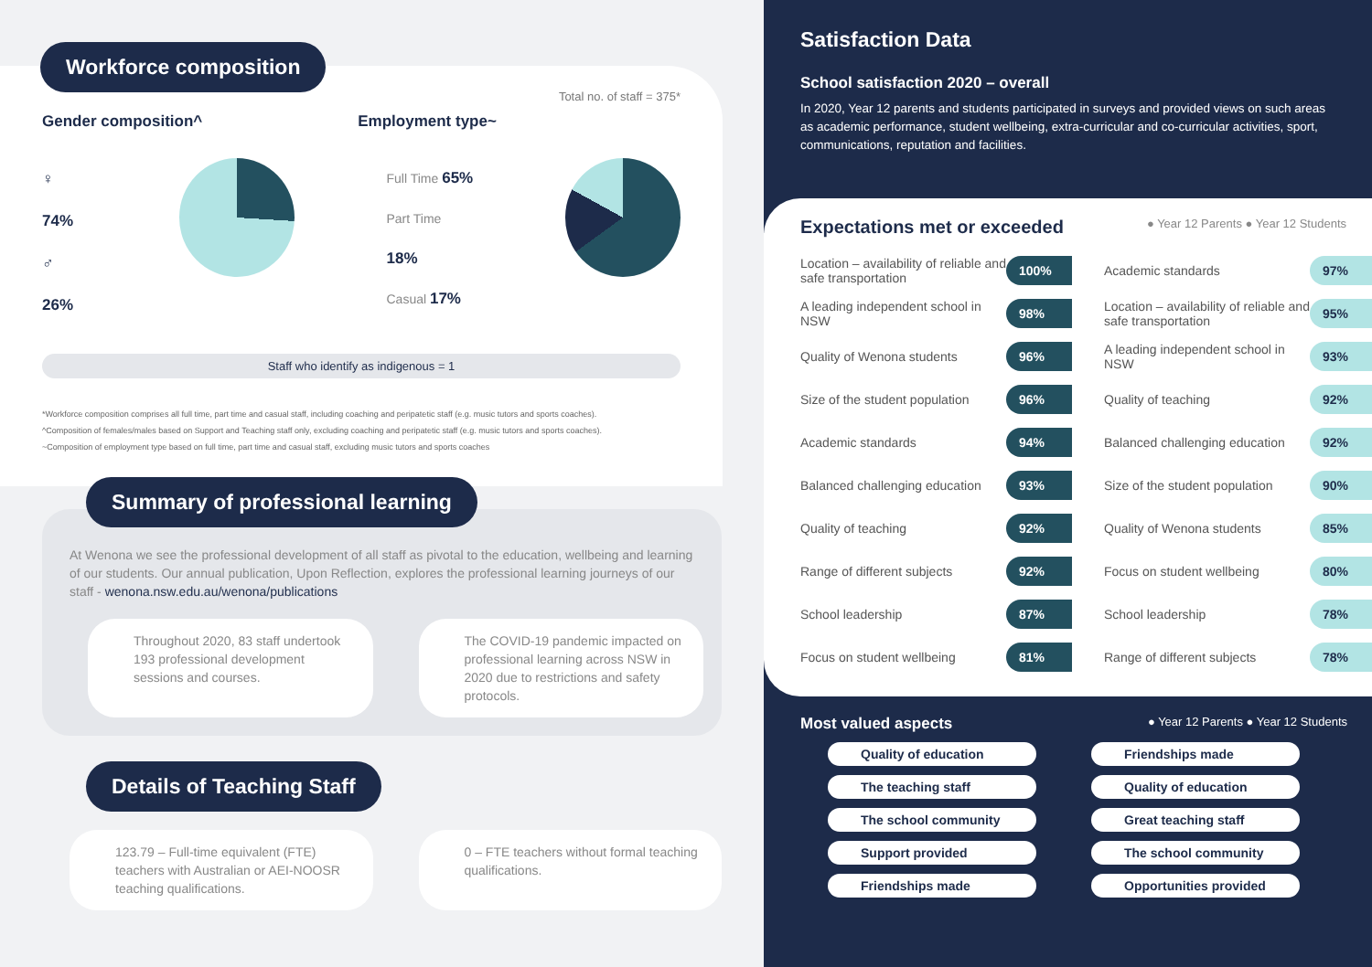Workforce composition
Total no. of staff = 375*
Gender composition^ Employment type~
♀ 74%
♂ 26%
Full Time 65%
Part Time 18%
Casual 17%
Staff who identify as indigenous = 1
*Workforce composition comprises all full time, part time and casual staff, including coaching and peripatetic staff (e.g. music tutors and sports coaches).
^Composition of females/males based on Support and Teaching staff only, excluding coaching and peripatetic staff (e.g. music tutors and sports coaches).
~Composition of employment type based on full time, part time and casual staff, excluding music tutors and sports coaches
Summary of professional learning
At Wenona we see the professional development of all staff as pivotal to the education, wellbeing and learning of our students. Our annual publication, Upon Reflection, explores the professional learning journeys of our staff - wenona.nsw.edu.au/wenona/publications
Throughout 2020, 83 staff undertook 193 professional development sessions and courses.
The COVID-19 pandemic impacted on professional learning across NSW in 2020 due to restrictions and safety protocols.
Details of Teaching Staff
123.79 – Full-time equivalent (FTE) teachers with Australian or AEI-NOOSR teaching qualifications.
0 – FTE teachers without formal teaching qualifications.
Satisfaction Data
School satisfaction 2020 – overall
In 2020, Year 12 parents and students participated in surveys and provided views on such areas as academic performance, student wellbeing, extra-curricular and co-curricular activities, sport, communications, reputation and facilities.
Expectations met or exceeded ● Year 12 Parents ● Year 12 Students
Location – availability of reliable and safe transportation 100%
A leading independent school in NSW 98%
Quality of Wenona students 96%
Size of the student population 96%
Academic standards 94%
Balanced challenging education 93%
Quality of teaching 92%
Range of different subjects 92%
School leadership 87%
Focus on student wellbeing 81%
Academic standards 97%
Location – availability of reliable and safe transportation 95%
A leading independent school in NSW 93%
Quality of teaching 92%
Balanced challenging education 92%
Size of the student population 90%
Quality of Wenona students 85%
Focus on student wellbeing 80%
School leadership 78%
Range of different subjects 78%
Most valued aspects ● Year 12 Parents ● Year 12 Students
Quality of education
The teaching staff
The school community
Support provided
Friendships made
Friendships made
Quality of education
Great teaching staff
The school community
Opportunities provided